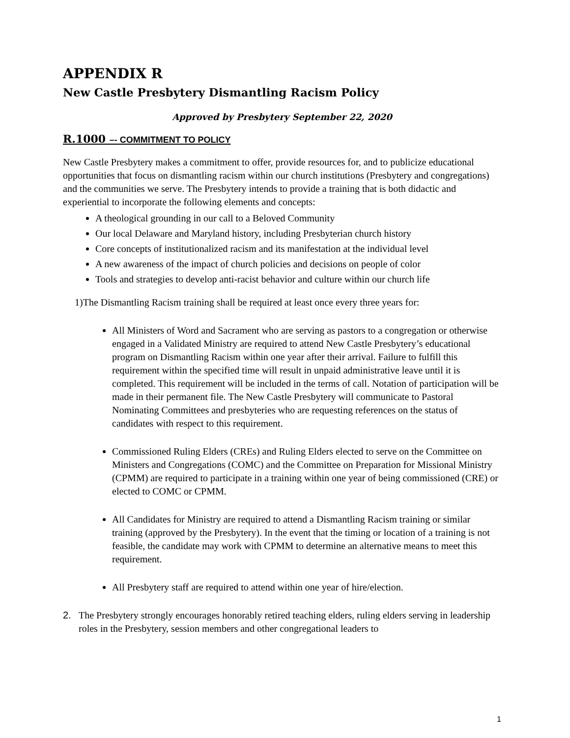APPENDIX R
New Castle Presbytery Dismantling Racism Policy
Approved by Presbytery September 22, 2020
R.1000 –- COMMITMENT TO POLICY
New Castle Presbytery makes a commitment to offer, provide resources for, and to publicize educational opportunities that focus on dismantling racism within our church institutions (Presbytery and congregations) and the communities we serve. The Presbytery intends to provide a training that is both didactic and experiential to incorporate the following elements and concepts:
A theological grounding in our call to a Beloved Community
Our local Delaware and Maryland history, including Presbyterian church history
Core concepts of institutionalized racism and its manifestation at the individual level
A new awareness of the impact of church policies and decisions on people of color
Tools and strategies to develop anti-racist behavior and culture within our church life
1)The Dismantling Racism training shall be required at least once every three years for:
All Ministers of Word and Sacrament who are serving as pastors to a congregation or otherwise engaged in a Validated Ministry are required to attend New Castle Presbytery’s educational program on Dismantling Racism within one year after their arrival. Failure to fulfill this requirement within the specified time will result in unpaid administrative leave until it is completed. This requirement will be included in the terms of call. Notation of participation will be made in their permanent file. The New Castle Presbytery will communicate to Pastoral Nominating Committees and presbyteries who are requesting references on the status of candidates with respect to this requirement.
Commissioned Ruling Elders (CREs) and Ruling Elders elected to serve on the Committee on Ministers and Congregations (COMC) and the Committee on Preparation for Missional Ministry (CPMM) are required to participate in a training within one year of being commissioned (CRE) or elected to COMC or CPMM.
All Candidates for Ministry are required to attend a Dismantling Racism training or similar training (approved by the Presbytery). In the event that the timing or location of a training is not feasible, the candidate may work with CPMM to determine an alternative means to meet this requirement.
All Presbytery staff are required to attend within one year of hire/election.
2. The Presbytery strongly encourages honorably retired teaching elders, ruling elders serving in leadership roles in the Presbytery, session members and other congregational leaders to
1